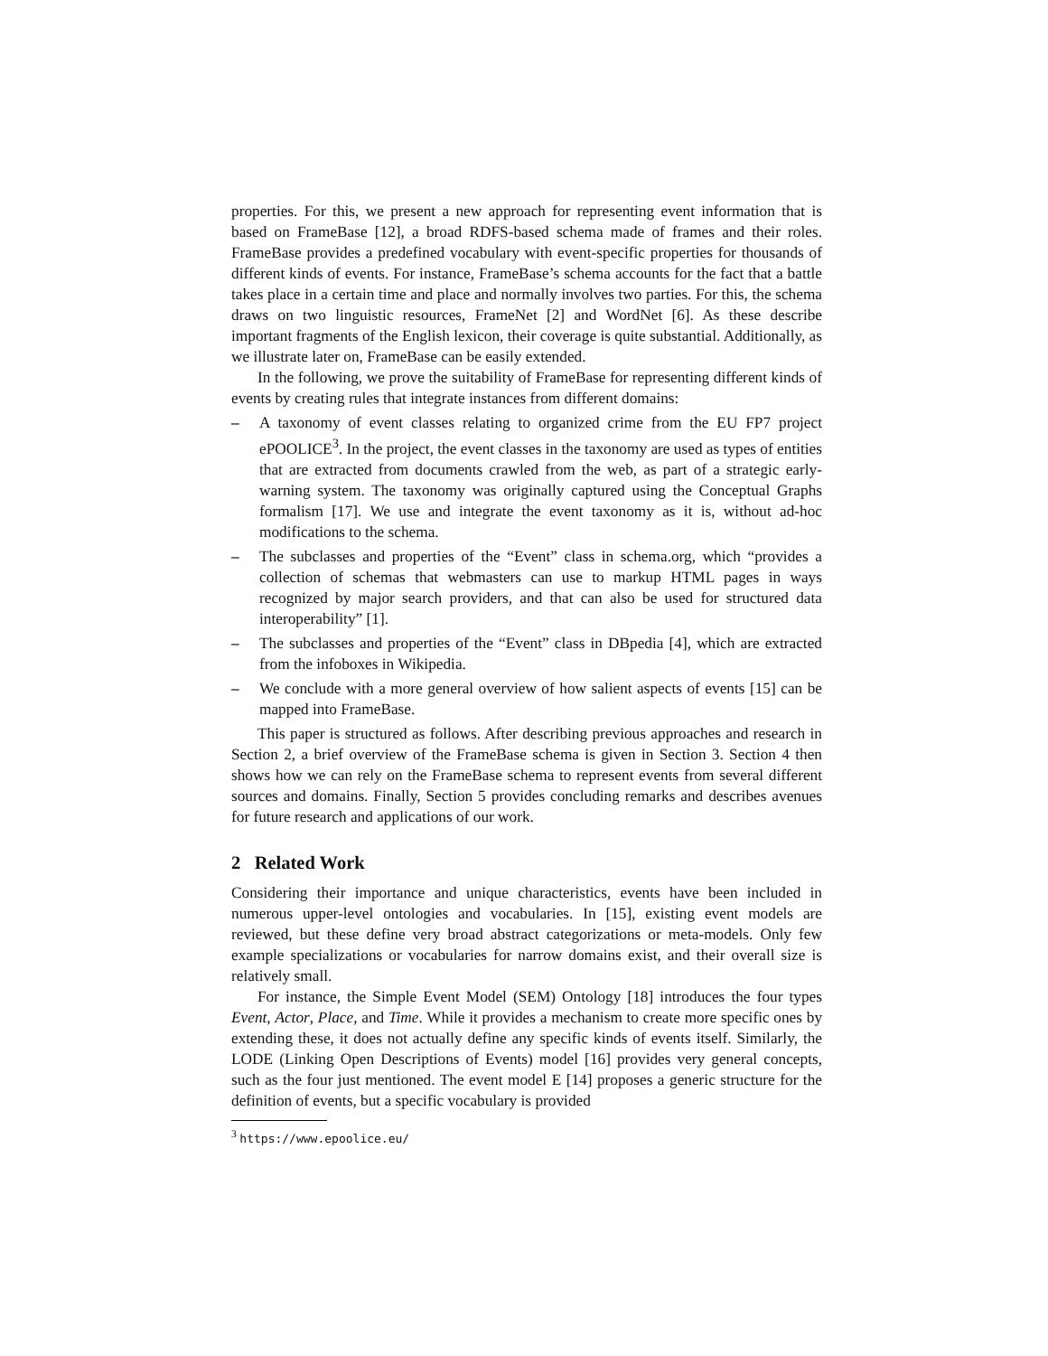properties. For this, we present a new approach for representing event information that is based on FrameBase [12], a broad RDFS-based schema made of frames and their roles. FrameBase provides a predefined vocabulary with event-specific properties for thousands of different kinds of events. For instance, FrameBase’s schema accounts for the fact that a battle takes place in a certain time and place and normally involves two parties. For this, the schema draws on two linguistic resources, FrameNet [2] and WordNet [6]. As these describe important fragments of the English lexicon, their coverage is quite substantial. Additionally, as we illustrate later on, FrameBase can be easily extended.
In the following, we prove the suitability of FrameBase for representing different kinds of events by creating rules that integrate instances from different domains:
– A taxonomy of event classes relating to organized crime from the EU FP7 project ePOOLICE<sup>3</sup>. In the project, the event classes in the taxonomy are used as types of entities that are extracted from documents crawled from the web, as part of a strategic early-warning system. The taxonomy was originally captured using the Conceptual Graphs formalism [17]. We use and integrate the event taxonomy as it is, without ad-hoc modifications to the schema.
– The subclasses and properties of the “Event” class in schema.org, which “provides a collection of schemas that webmasters can use to markup HTML pages in ways recognized by major search providers, and that can also be used for structured data interoperability” [1].
– The subclasses and properties of the “Event” class in DBpedia [4], which are extracted from the infoboxes in Wikipedia.
– We conclude with a more general overview of how salient aspects of events [15] can be mapped into FrameBase.
This paper is structured as follows. After describing previous approaches and research in Section 2, a brief overview of the FrameBase schema is given in Section 3. Section 4 then shows how we can rely on the FrameBase schema to represent events from several different sources and domains. Finally, Section 5 provides concluding remarks and describes avenues for future research and applications of our work.
2 Related Work
Considering their importance and unique characteristics, events have been included in numerous upper-level ontologies and vocabularies. In [15], existing event models are reviewed, but these define very broad abstract categorizations or meta-models. Only few example specializations or vocabularies for narrow domains exist, and their overall size is relatively small.
For instance, the Simple Event Model (SEM) Ontology [18] introduces the four types Event, Actor, Place, and Time. While it provides a mechanism to create more specific ones by extending these, it does not actually define any specific kinds of events itself. Similarly, the LODE (Linking Open Descriptions of Events) model [16] provides very general concepts, such as the four just mentioned. The event model E [14] proposes a generic structure for the definition of events, but a specific vocabulary is provided
<sup>3</sup> https://www.epoolice.eu/